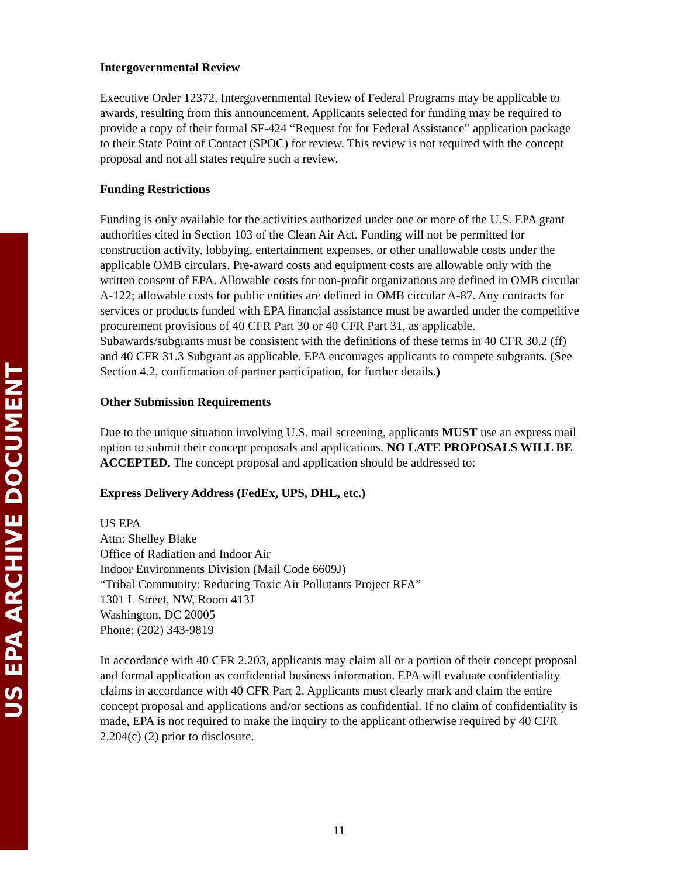US EPA ARCHIVE DOCUMENT
Intergovernmental Review
Executive Order 12372, Intergovernmental Review of Federal Programs may be applicable to awards, resulting from this announcement. Applicants selected for funding may be required to provide a copy of their formal SF-424 “Request for for Federal Assistance” application package to their State Point of Contact (SPOC) for review. This review is not required with the concept proposal and not all states require such a review.
Funding Restrictions
Funding is only available for the activities authorized under one or more of the U.S. EPA grant authorities cited in Section 103 of the Clean Air Act. Funding will not be permitted for construction activity, lobbying, entertainment expenses, or other unallowable costs under the applicable OMB circulars. Pre-award costs and equipment costs are allowable only with the written consent of EPA. Allowable costs for non-profit organizations are defined in OMB circular A-122; allowable costs for public entities are defined in OMB circular A-87. Any contracts for services or products funded with EPA financial assistance must be awarded under the competitive procurement provisions of 40 CFR Part 30 or 40 CFR Part 31, as applicable. Subawards/subgrants must be consistent with the definitions of these terms in 40 CFR 30.2 (ff) and 40 CFR 31.3 Subgrant as applicable. EPA encourages applicants to compete subgrants. (See Section 4.2, confirmation of partner participation, for further details.)
Other Submission Requirements
Due to the unique situation involving U.S. mail screening, applicants MUST use an express mail option to submit their concept proposals and applications. NO LATE PROPOSALS WILL BE ACCEPTED. The concept proposal and application should be addressed to:
Express Delivery Address (FedEx, UPS, DHL, etc.)
US EPA
Attn: Shelley Blake
Office of Radiation and Indoor Air
Indoor Environments Division (Mail Code 6609J)
“Tribal Community: Reducing Toxic Air Pollutants Project RFA”
1301 L Street, NW, Room 413J
Washington, DC 20005
Phone: (202) 343-9819
In accordance with 40 CFR 2.203, applicants may claim all or a portion of their concept proposal and formal application as confidential business information. EPA will evaluate confidentiality claims in accordance with 40 CFR Part 2. Applicants must clearly mark and claim the entire concept proposal and applications and/or sections as confidential. If no claim of confidentiality is made, EPA is not required to make the inquiry to the applicant otherwise required by 40 CFR 2.204(c) (2) prior to disclosure.
11